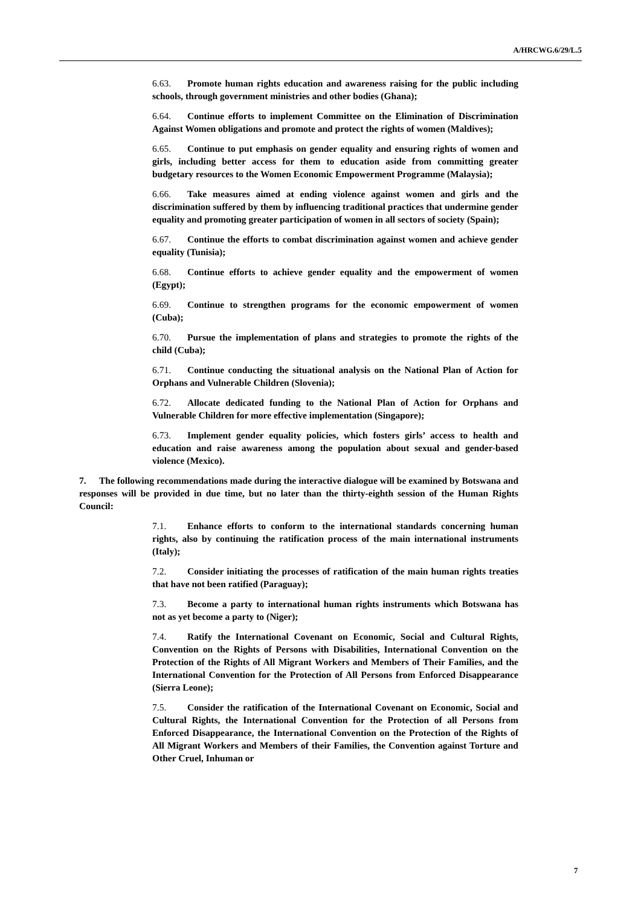A/HRCWG.6/29/L.5
6.63. Promote human rights education and awareness raising for the public including schools, through government ministries and other bodies (Ghana);
6.64. Continue efforts to implement Committee on the Elimination of Discrimination Against Women obligations and promote and protect the rights of women (Maldives);
6.65. Continue to put emphasis on gender equality and ensuring rights of women and girls, including better access for them to education aside from committing greater budgetary resources to the Women Economic Empowerment Programme (Malaysia);
6.66. Take measures aimed at ending violence against women and girls and the discrimination suffered by them by influencing traditional practices that undermine gender equality and promoting greater participation of women in all sectors of society (Spain);
6.67. Continue the efforts to combat discrimination against women and achieve gender equality (Tunisia);
6.68. Continue efforts to achieve gender equality and the empowerment of women (Egypt);
6.69. Continue to strengthen programs for the economic empowerment of women (Cuba);
6.70. Pursue the implementation of plans and strategies to promote the rights of the child (Cuba);
6.71. Continue conducting the situational analysis on the National Plan of Action for Orphans and Vulnerable Children (Slovenia);
6.72. Allocate dedicated funding to the National Plan of Action for Orphans and Vulnerable Children for more effective implementation (Singapore);
6.73. Implement gender equality policies, which fosters girls’ access to health and education and raise awareness among the population about sexual and gender-based violence (Mexico).
7. The following recommendations made during the interactive dialogue will be examined by Botswana and responses will be provided in due time, but no later than the thirty-eighth session of the Human Rights Council:
7.1. Enhance efforts to conform to the international standards concerning human rights, also by continuing the ratification process of the main international instruments (Italy);
7.2. Consider initiating the processes of ratification of the main human rights treaties that have not been ratified (Paraguay);
7.3. Become a party to international human rights instruments which Botswana has not as yet become a party to (Niger);
7.4. Ratify the International Covenant on Economic, Social and Cultural Rights, Convention on the Rights of Persons with Disabilities, International Convention on the Protection of the Rights of All Migrant Workers and Members of Their Families, and the International Convention for the Protection of All Persons from Enforced Disappearance (Sierra Leone);
7.5. Consider the ratification of the International Covenant on Economic, Social and Cultural Rights, the International Convention for the Protection of all Persons from Enforced Disappearance, the International Convention on the Protection of the Rights of All Migrant Workers and Members of their Families, the Convention against Torture and Other Cruel, Inhuman or
7